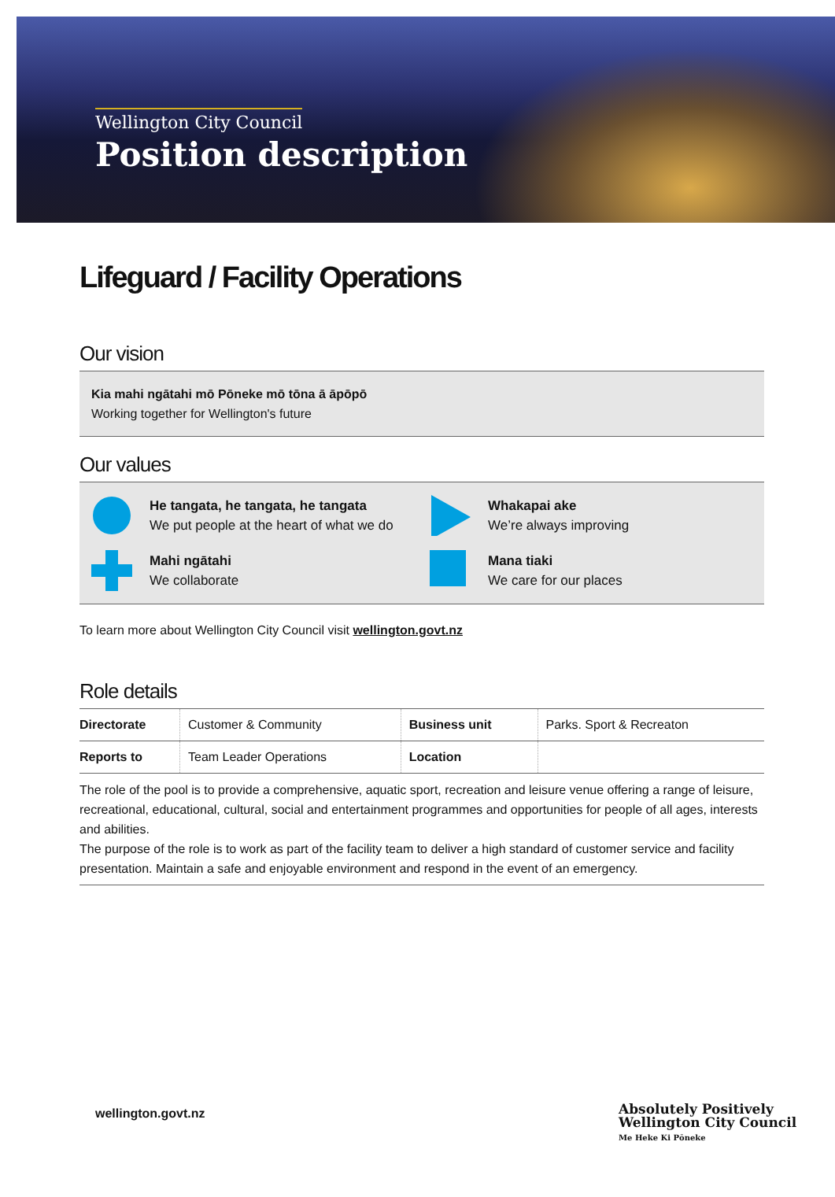Wellington City Council
Position description
Lifeguard / Facility Operations
Our vision
Kia mahi ngātahi mō Pōneke mō tōna ā āpōpō
Working together for Wellington's future
Our values
He tangata, he tangata, he tangata
We put people at the heart of what we do
Whakapai ake
We’re always improving
Mahi ngātahi
We collaborate
Mana tiaki
We care for our places
To learn more about Wellington City Council visit wellington.govt.nz
Role details
| Directorate | Customer & Community | Business unit | Parks. Sport & Recreaton |
| Reports to | Team Leader Operations | Location | |
The role of the pool is to provide a comprehensive, aquatic sport, recreation and leisure venue offering a range of leisure, recreational, educational, cultural, social and entertainment programmes and opportunities for people of all ages, interests and abilities.
The purpose of the role is to work as part of the facility team to deliver a high standard of customer service and facility presentation. Maintain a safe and enjoyable environment and respond in the event of an emergency.
wellington.govt.nz
Absolutely Positively
Wellington City Council
Me Heke Ki Pōneke